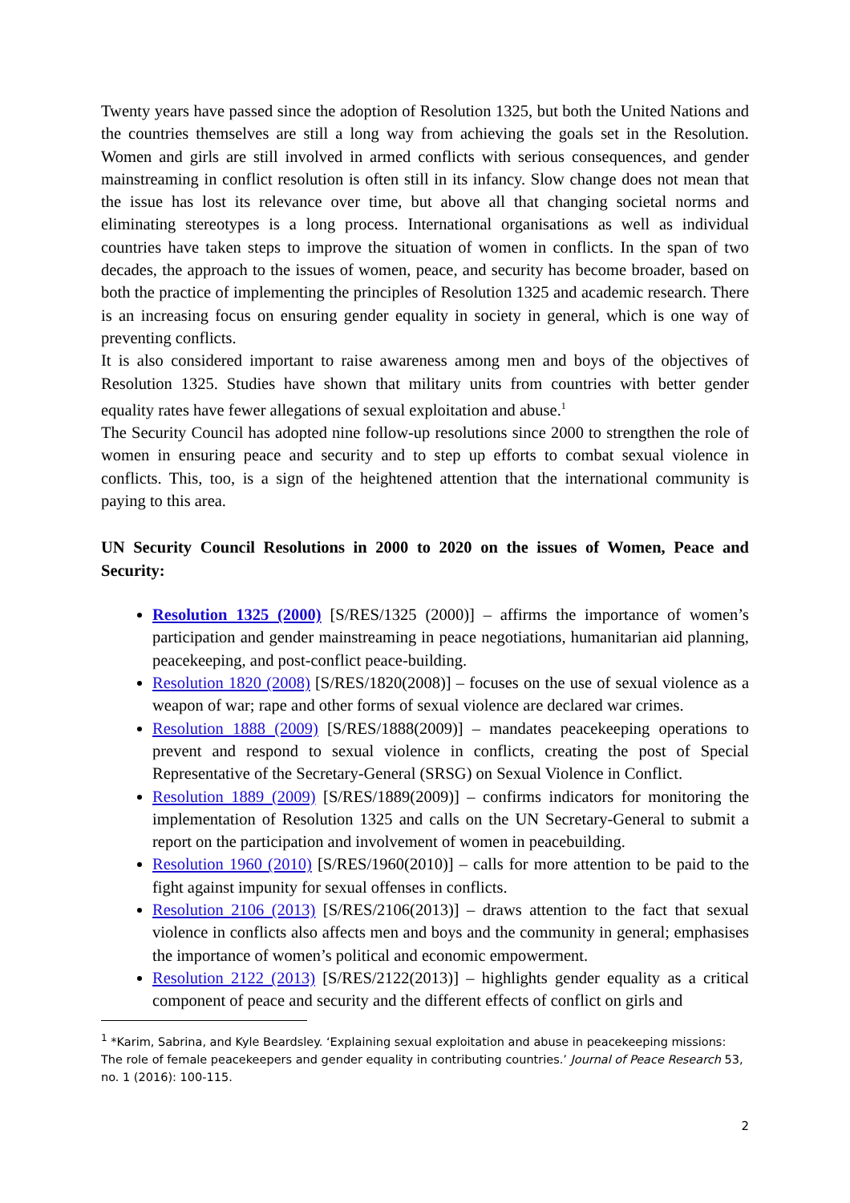Twenty years have passed since the adoption of Resolution 1325, but both the United Nations and the countries themselves are still a long way from achieving the goals set in the Resolution. Women and girls are still involved in armed conflicts with serious consequences, and gender mainstreaming in conflict resolution is often still in its infancy. Slow change does not mean that the issue has lost its relevance over time, but above all that changing societal norms and eliminating stereotypes is a long process. International organisations as well as individual countries have taken steps to improve the situation of women in conflicts. In the span of two decades, the approach to the issues of women, peace, and security has become broader, based on both the practice of implementing the principles of Resolution 1325 and academic research. There is an increasing focus on ensuring gender equality in society in general, which is one way of preventing conflicts.
It is also considered important to raise awareness among men and boys of the objectives of Resolution 1325. Studies have shown that military units from countries with better gender equality rates have fewer allegations of sexual exploitation and abuse.<sup>1</sup>
The Security Council has adopted nine follow-up resolutions since 2000 to strengthen the role of women in ensuring peace and security and to step up efforts to combat sexual violence in conflicts. This, too, is a sign of the heightened attention that the international community is paying to this area.
UN Security Council Resolutions in 2000 to 2020 on the issues of Women, Peace and Security:
Resolution 1325 (2000) [S/RES/1325 (2000)] – affirms the importance of women’s participation and gender mainstreaming in peace negotiations, humanitarian aid planning, peacekeeping, and post-conflict peace-building.
Resolution 1820 (2008) [S/RES/1820(2008)] – focuses on the use of sexual violence as a weapon of war; rape and other forms of sexual violence are declared war crimes.
Resolution 1888 (2009) [S/RES/1888(2009)] – mandates peacekeeping operations to prevent and respond to sexual violence in conflicts, creating the post of Special Representative of the Secretary-General (SRSG) on Sexual Violence in Conflict.
Resolution 1889 (2009) [S/RES/1889(2009)] – confirms indicators for monitoring the implementation of Resolution 1325 and calls on the UN Secretary-General to submit a report on the participation and involvement of women in peacebuilding.
Resolution 1960 (2010) [S/RES/1960(2010)] – calls for more attention to be paid to the fight against impunity for sexual offenses in conflicts.
Resolution 2106 (2013) [S/RES/2106(2013)] – draws attention to the fact that sexual violence in conflicts also affects men and boys and the community in general; emphasises the importance of women’s political and economic empowerment.
Resolution 2122 (2013) [S/RES/2122(2013)] – highlights gender equality as a critical component of peace and security and the different effects of conflict on girls and
<sup>1</sup> *Karim, Sabrina, and Kyle Beardsley. ‘Explaining sexual exploitation and abuse in peacekeeping missions: The role of female peacekeepers and gender equality in contributing countries.’ Journal of Peace Research 53, no. 1 (2016): 100-115.
2